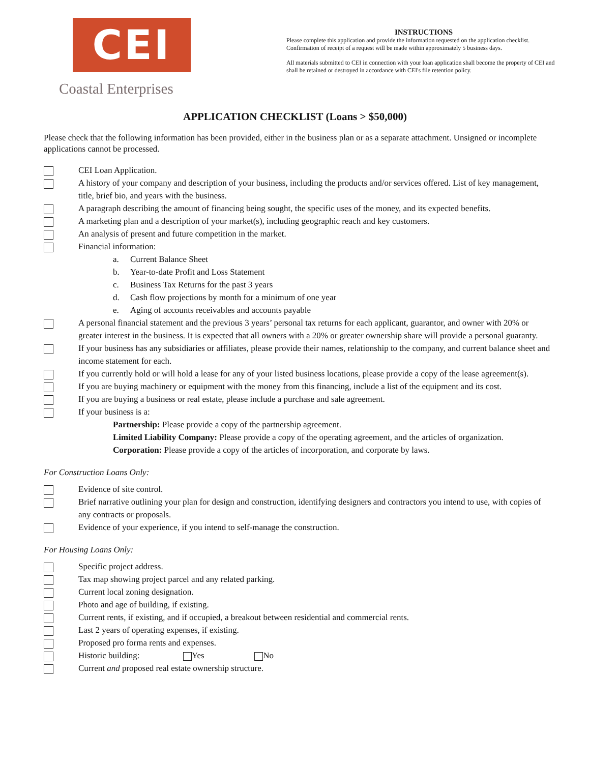CEI
Coastal Enterprises
INSTRUCTIONS
Please complete this application and provide the information requested on the application checklist. Confirmation of receipt of a request will be made within approximately 5 business days.
All materials submitted to CEI in connection with your loan application shall become the property of CEI and shall be retained or destroyed in accordance with CEI's file retention policy.
APPLICATION CHECKLIST (Loans > $50,000)
Please check that the following information has been provided, either in the business plan or as a separate attachment. Unsigned or incomplete applications cannot be processed.
CEI Loan Application.
A history of your company and description of your business, including the products and/or services offered. List of key management, title, brief bio, and years with the business.
A paragraph describing the amount of financing being sought, the specific uses of the money, and its expected benefits.
A marketing plan and a description of your market(s), including geographic reach and key customers.
An analysis of present and future competition in the market.
Financial information:
a. Current Balance Sheet
b. Year-to-date Profit and Loss Statement
c. Business Tax Returns for the past 3 years
d. Cash flow projections by month for a minimum of one year
e. Aging of accounts receivables and accounts payable
A personal financial statement and the previous 3 years’ personal tax returns for each applicant, guarantor, and owner with 20% or greater interest in the business. It is expected that all owners with a 20% or greater ownership share will provide a personal guaranty.
If your business has any subsidiaries or affiliates, please provide their names, relationship to the company, and current balance sheet and income statement for each.
If you currently hold or will hold a lease for any of your listed business locations, please provide a copy of the lease agreement(s).
If you are buying machinery or equipment with the money from this financing, include a list of the equipment and its cost.
If you are buying a business or real estate, please include a purchase and sale agreement.
If your business is a:
Partnership: Please provide a copy of the partnership agreement.
Limited Liability Company: Please provide a copy of the operating agreement, and the articles of organization.
Corporation: Please provide a copy of the articles of incorporation, and corporate by laws.
For Construction Loans Only:
Evidence of site control.
Brief narrative outlining your plan for design and construction, identifying designers and contractors you intend to use, with copies of any contracts or proposals.
Evidence of your experience, if you intend to self-manage the construction.
For Housing Loans Only:
Specific project address.
Tax map showing project parcel and any related parking.
Current local zoning designation.
Photo and age of building, if existing.
Current rents, if existing, and if occupied, a breakout between residential and commercial rents.
Last 2 years of operating expenses, if existing.
Proposed pro forma rents and expenses.
Historic building: Yes No
Current and proposed real estate ownership structure.